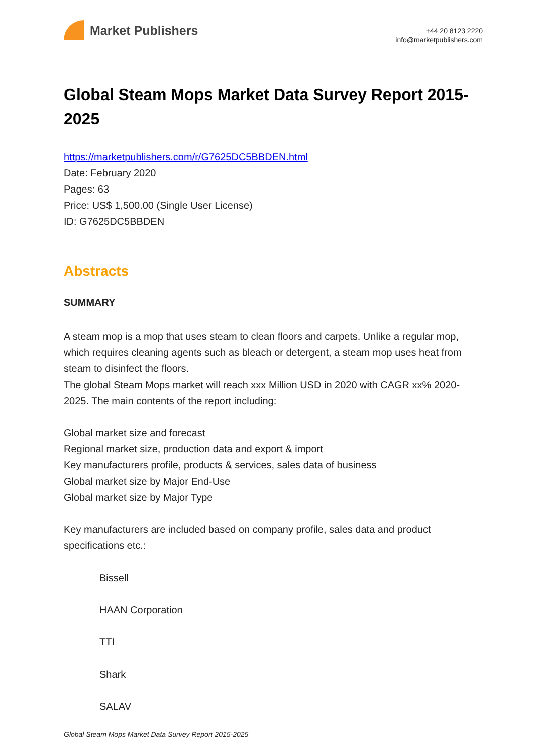Market Publishers
+44 20 8123 2220
info@marketpublishers.com
Global Steam Mops Market Data Survey Report 2015-2025
https://marketpublishers.com/r/G7625DC5BBDEN.html
Date: February 2020
Pages: 63
Price: US$ 1,500.00 (Single User License)
ID: G7625DC5BBDEN
Abstracts
SUMMARY
A steam mop is a mop that uses steam to clean floors and carpets. Unlike a regular mop, which requires cleaning agents such as bleach or detergent, a steam mop uses heat from steam to disinfect the floors.
The global Steam Mops market will reach xxx Million USD in 2020 with CAGR xx% 2020-2025. The main contents of the report including:
Global market size and forecast
Regional market size, production data and export & import
Key manufacturers profile, products & services, sales data of business
Global market size by Major End-Use
Global market size by Major Type
Key manufacturers are included based on company profile, sales data and product specifications etc.:
Bissell
HAAN Corporation
TTI
Shark
SALAV
Global Steam Mops Market Data Survey Report 2015-2025